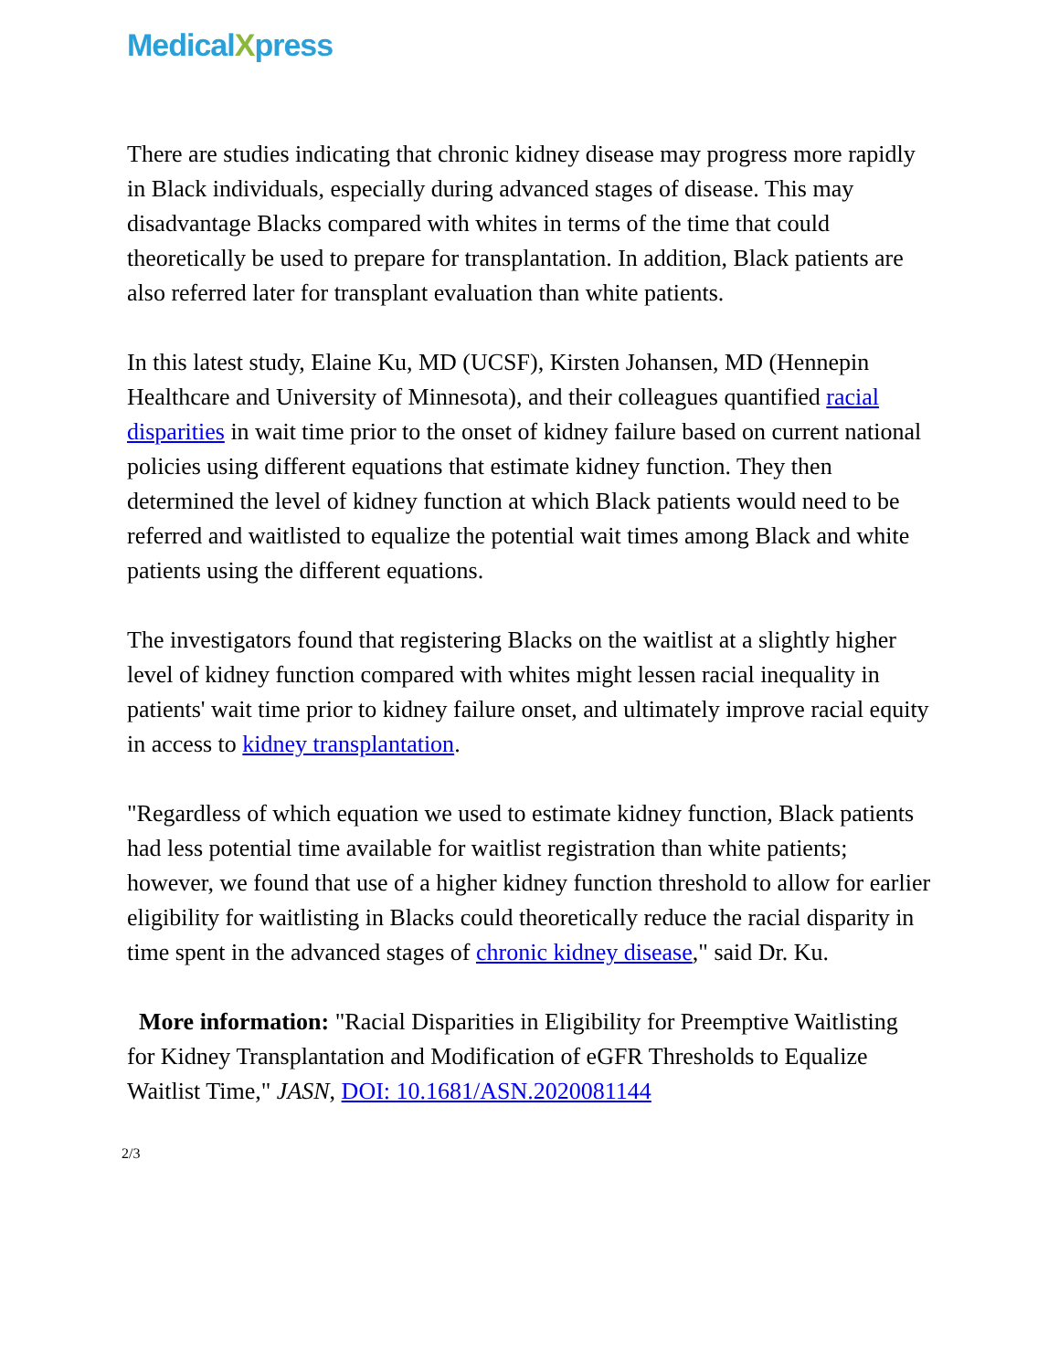MedicalXpress
There are studies indicating that chronic kidney disease may progress more rapidly in Black individuals, especially during advanced stages of disease. This may disadvantage Blacks compared with whites in terms of the time that could theoretically be used to prepare for transplantation. In addition, Black patients are also referred later for transplant evaluation than white patients.
In this latest study, Elaine Ku, MD (UCSF), Kirsten Johansen, MD (Hennepin Healthcare and University of Minnesota), and their colleagues quantified racial disparities in wait time prior to the onset of kidney failure based on current national policies using different equations that estimate kidney function. They then determined the level of kidney function at which Black patients would need to be referred and waitlisted to equalize the potential wait times among Black and white patients using the different equations.
The investigators found that registering Blacks on the waitlist at a slightly higher level of kidney function compared with whites might lessen racial inequality in patients' wait time prior to kidney failure onset, and ultimately improve racial equity in access to kidney transplantation.
"Regardless of which equation we used to estimate kidney function, Black patients had less potential time available for waitlist registration than white patients; however, we found that use of a higher kidney function threshold to allow for earlier eligibility for waitlisting in Blacks could theoretically reduce the racial disparity in time spent in the advanced stages of chronic kidney disease," said Dr. Ku.
More information: "Racial Disparities in Eligibility for Preemptive Waitlisting for Kidney Transplantation and Modification of eGFR Thresholds to Equalize Waitlist Time," JASN, DOI: 10.1681/ASN.2020081144
2/3